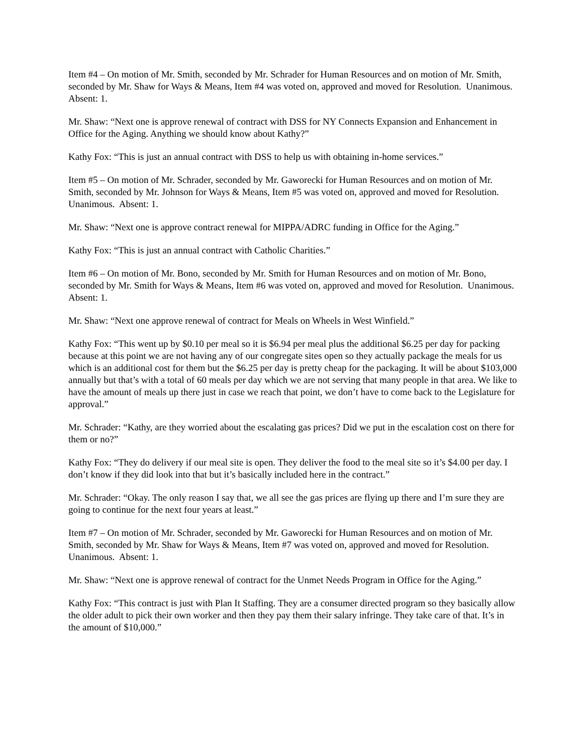Item #4 – On motion of Mr. Smith, seconded by Mr. Schrader for Human Resources and on motion of Mr. Smith, seconded by Mr. Shaw for Ways & Means, Item #4 was voted on, approved and moved for Resolution. Unanimous. Absent: 1.
Mr. Shaw: “Next one is approve renewal of contract with DSS for NY Connects Expansion and Enhancement in Office for the Aging. Anything we should know about Kathy?”
Kathy Fox: “This is just an annual contract with DSS to help us with obtaining in-home services.”
Item #5 – On motion of Mr. Schrader, seconded by Mr. Gaworecki for Human Resources and on motion of Mr. Smith, seconded by Mr. Johnson for Ways & Means, Item #5 was voted on, approved and moved for Resolution. Unanimous. Absent: 1.
Mr. Shaw: “Next one is approve contract renewal for MIPPA/ADRC funding in Office for the Aging.”
Kathy Fox: “This is just an annual contract with Catholic Charities.”
Item #6 – On motion of Mr. Bono, seconded by Mr. Smith for Human Resources and on motion of Mr. Bono, seconded by Mr. Smith for Ways & Means, Item #6 was voted on, approved and moved for Resolution. Unanimous. Absent: 1.
Mr. Shaw: “Next one approve renewal of contract for Meals on Wheels in West Winfield.”
Kathy Fox: “This went up by $0.10 per meal so it is $6.94 per meal plus the additional $6.25 per day for packing because at this point we are not having any of our congregate sites open so they actually package the meals for us which is an additional cost for them but the $6.25 per day is pretty cheap for the packaging. It will be about $103,000 annually but that’s with a total of 60 meals per day which we are not serving that many people in that area. We like to have the amount of meals up there just in case we reach that point, we don’t have to come back to the Legislature for approval.”
Mr. Schrader: “Kathy, are they worried about the escalating gas prices? Did we put in the escalation cost on there for them or no?”
Kathy Fox: “They do delivery if our meal site is open. They deliver the food to the meal site so it’s $4.00 per day. I don’t know if they did look into that but it’s basically included here in the contract.”
Mr. Schrader: “Okay. The only reason I say that, we all see the gas prices are flying up there and I’m sure they are going to continue for the next four years at least.”
Item #7 – On motion of Mr. Schrader, seconded by Mr. Gaworecki for Human Resources and on motion of Mr. Smith, seconded by Mr. Shaw for Ways & Means, Item #7 was voted on, approved and moved for Resolution. Unanimous. Absent: 1.
Mr. Shaw: “Next one is approve renewal of contract for the Unmet Needs Program in Office for the Aging.”
Kathy Fox: “This contract is just with Plan It Staffing. They are a consumer directed program so they basically allow the older adult to pick their own worker and then they pay them their salary infringe. They take care of that. It’s in the amount of $10,000.”